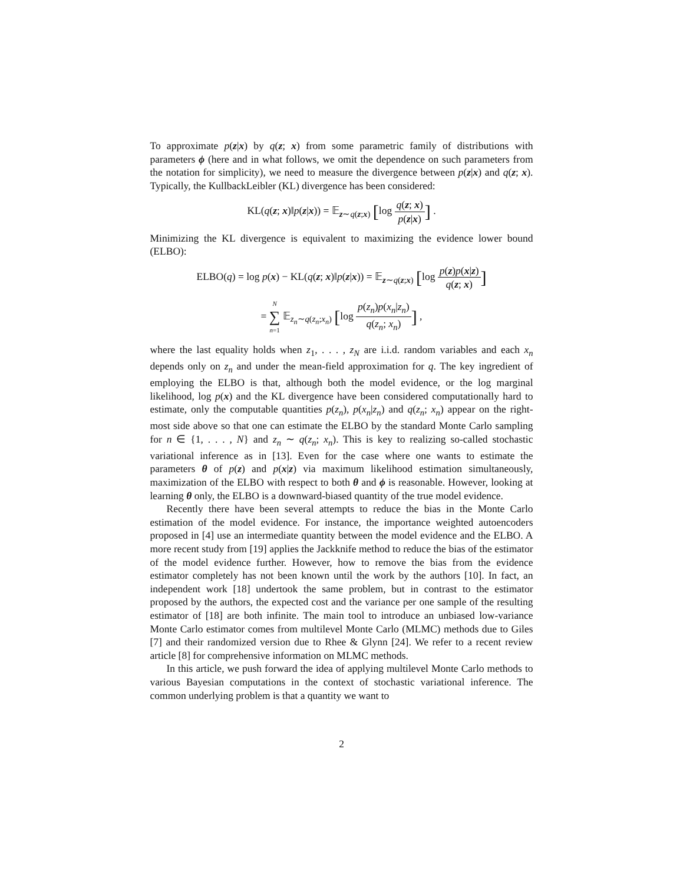To approximate p(z|x) by q(z; x) from some parametric family of distributions with parameters ϕ (here and in what follows, we omit the dependence on such parameters from the notation for simplicity), we need to measure the divergence between p(z|x) and q(z; x). Typically, the KullbackLeibler (KL) divergence has been considered:
KL(q(z; x)‖p(z|x)) = 𝔼<sub>z∼q(z;x)</sub> [log q(z; x) p(z|x)] .
Minimizing the KL divergence is equivalent to maximizing the evidence lower bound (ELBO):
ELBO(q) = log p(x) − KL(q(z; x)‖p(z|x)) = 𝔼<sub>z∼q(z;x)</sub> [log p(z)p(x|z) q(z; x)]
= N ∑ n=1 𝔼<sub>z<sub>n</sub>∼q(z<sub>n</sub>;x<sub>n</sub>)</sub> [log p(z<sub>n</sub>)p(x<sub>n</sub>|z<sub>n</sub>) q(z<sub>n</sub>; x<sub>n</sub>)] ,
where the last equality holds when z<sub>1</sub>, . . . , z<sub>N</sub> are i.i.d. random variables and each x<sub>n</sub> depends only on z<sub>n</sub> and under the mean-field approximation for q. The key ingredient of employing the ELBO is that, although both the model evidence, or the log marginal likelihood, log p(x) and the KL divergence have been considered computationally hard to estimate, only the computable quantities p(z<sub>n</sub>), p(x<sub>n</sub>|z<sub>n</sub>) and q(z<sub>n</sub>; x<sub>n</sub>) appear on the right-most side above so that one can estimate the ELBO by the standard Monte Carlo sampling for n ∈ {1, . . . , N} and z<sub>n</sub> ∼ q(z<sub>n</sub>; x<sub>n</sub>). This is key to realizing so-called stochastic variational inference as in [13]. Even for the case where one wants to estimate the parameters θ of p(z) and p(x|z) via maximum likelihood estimation simultaneously, maximization of the ELBO with respect to both θ and ϕ is reasonable. However, looking at learning θ only, the ELBO is a downward-biased quantity of the true model evidence.
Recently there have been several attempts to reduce the bias in the Monte Carlo estimation of the model evidence. For instance, the importance weighted autoencoders proposed in [4] use an intermediate quantity between the model evidence and the ELBO. A more recent study from [19] applies the Jackknife method to reduce the bias of the estimator of the model evidence further. However, how to remove the bias from the evidence estimator completely has not been known until the work by the authors [10]. In fact, an independent work [18] undertook the same problem, but in contrast to the estimator proposed by the authors, the expected cost and the variance per one sample of the resulting estimator of [18] are both infinite. The main tool to introduce an unbiased low-variance Monte Carlo estimator comes from multilevel Monte Carlo (MLMC) methods due to Giles [7] and their randomized version due to Rhee & Glynn [24]. We refer to a recent review article [8] for comprehensive information on MLMC methods.
In this article, we push forward the idea of applying multilevel Monte Carlo methods to various Bayesian computations in the context of stochastic variational inference. The common underlying problem is that a quantity we want to
2